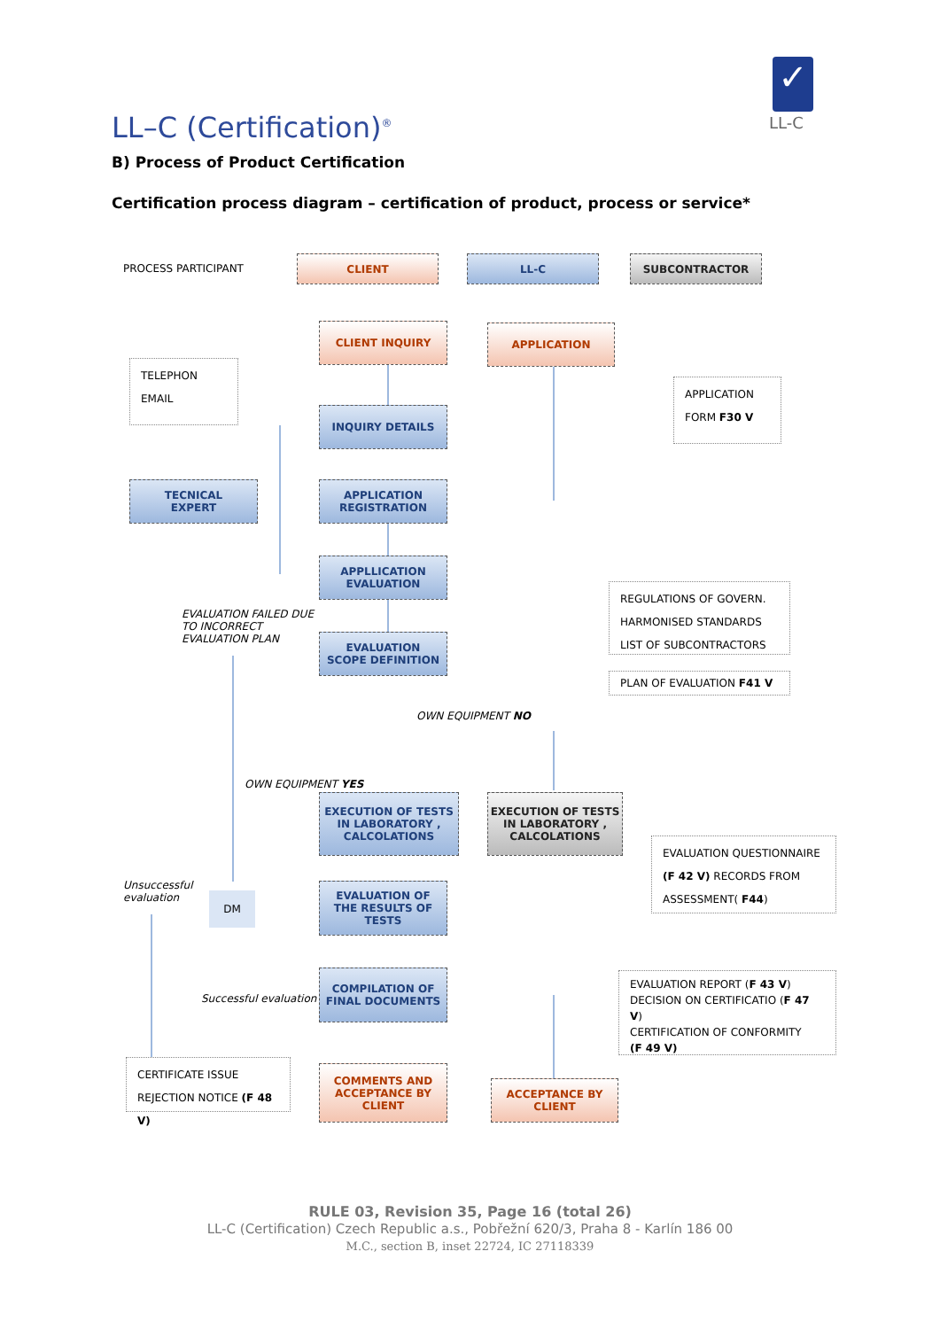✓
LL-C
LL–C (Certification)<sup>®</sup>
B) Process of Product Certification
Certification process diagram – certification of product, process or service*
PROCESS PARTICIPANT
CLIENT LL-C SUBCONTRACTOR
CLIENT INQUIRY APPLICATION
TELEPHON
EMAIL
INQUIRY DETAILS
APPLICATION
FORM F30 V
TECNICAL
EXPERT
APPLICATION
REGISTRATION
APPLLICATION
EVALUATION
REGULATIONS OF GOVERN.
HARMONISED STANDARDS
LIST OF SUBCONTRACTORS
EVALUATION FAILED DUE
TO INCORRECT
EVALUATION PLAN
EVALUATION
SCOPE DEFINITION
PLAN OF EVALUATION F41 V
OWN EQUIPMENT NO
OWN EQUIPMENT YES
EXECUTION OF TESTS
IN LABORATORY ,
CALCOLATIONS
EXECUTION OF TESTS
IN LABORATORY ,
CALCOLATIONS
EVALUATION QUESTIONNAIRE
(F 42 V) RECORDS FROM
ASSESSMENT( F44)
Unsuccessful
evaluation
DM
EVALUATION OF
THE RESULTS OF
TESTS
COMPILATION OF
FINAL DOCUMENTS
Successful evaluation
EVALUATION REPORT (F 43 V)
DECISION ON CERTIFICATIO (F 47 V)
CERTIFICATION OF CONFORMITY
(F 49 V)
CERTIFICATE ISSUE
REJECTION NOTICE (F 48 V)
COMMENTS AND
ACCEPTANCE BY
CLIENT
ACCEPTANCE BY
CLIENT
RULE 03, Revision 35, Page 16 (total 26)
LL-C (Certification) Czech Republic a.s., Pobřežní 620/3, Praha 8 - Karlín 186 00
M.C., section B, inset 22724, IC 27118339